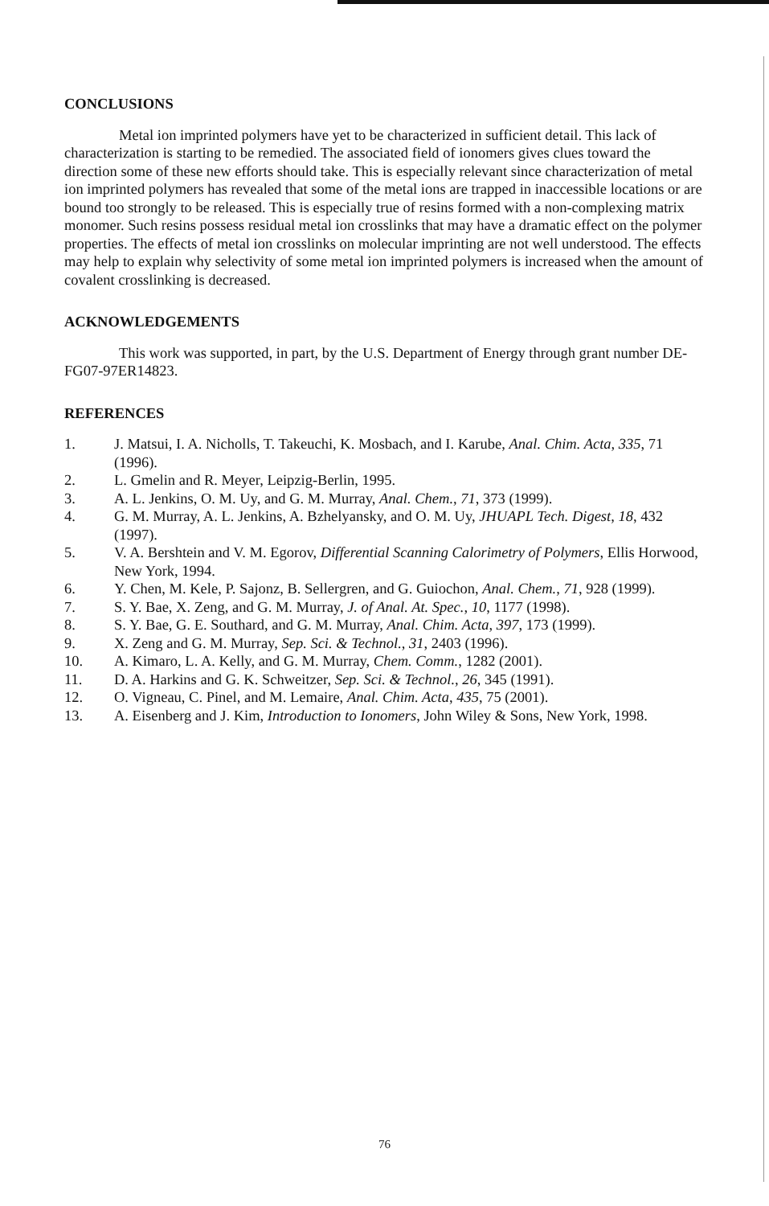CONCLUSIONS
Metal ion imprinted polymers have yet to be characterized in sufficient detail. This lack of characterization is starting to be remedied. The associated field of ionomers gives clues toward the direction some of these new efforts should take. This is especially relevant since characterization of metal ion imprinted polymers has revealed that some of the metal ions are trapped in inaccessible locations or are bound too strongly to be released. This is especially true of resins formed with a non-complexing matrix monomer. Such resins possess residual metal ion crosslinks that may have a dramatic effect on the polymer properties. The effects of metal ion crosslinks on molecular imprinting are not well understood. The effects may help to explain why selectivity of some metal ion imprinted polymers is increased when the amount of covalent crosslinking is decreased.
ACKNOWLEDGEMENTS
This work was supported, in part, by the U.S. Department of Energy through grant number DE-FG07-97ER14823.
REFERENCES
1. J. Matsui, I. A. Nicholls, T. Takeuchi, K. Mosbach, and I. Karube, Anal. Chim. Acta, 335, 71 (1996).
2. L. Gmelin and R. Meyer, Leipzig-Berlin, 1995.
3. A. L. Jenkins, O. M. Uy, and G. M. Murray, Anal. Chem., 71, 373 (1999).
4. G. M. Murray, A. L. Jenkins, A. Bzhelyansky, and O. M. Uy, JHUAPL Tech. Digest, 18, 432 (1997).
5. V. A. Bershtein and V. M. Egorov, Differential Scanning Calorimetry of Polymers, Ellis Horwood, New York, 1994.
6. Y. Chen, M. Kele, P. Sajonz, B. Sellergren, and G. Guiochon, Anal. Chem., 71, 928 (1999).
7. S. Y. Bae, X. Zeng, and G. M. Murray, J. of Anal. At. Spec., 10, 1177 (1998).
8. S. Y. Bae, G. E. Southard, and G. M. Murray, Anal. Chim. Acta, 397, 173 (1999).
9. X. Zeng and G. M. Murray, Sep. Sci. & Technol., 31, 2403 (1996).
10. A. Kimaro, L. A. Kelly, and G. M. Murray, Chem. Comm., 1282 (2001).
11. D. A. Harkins and G. K. Schweitzer, Sep. Sci. & Technol., 26, 345 (1991).
12. O. Vigneau, C. Pinel, and M. Lemaire, Anal. Chim. Acta, 435, 75 (2001).
13. A. Eisenberg and J. Kim, Introduction to Ionomers, John Wiley & Sons, New York, 1998.
76